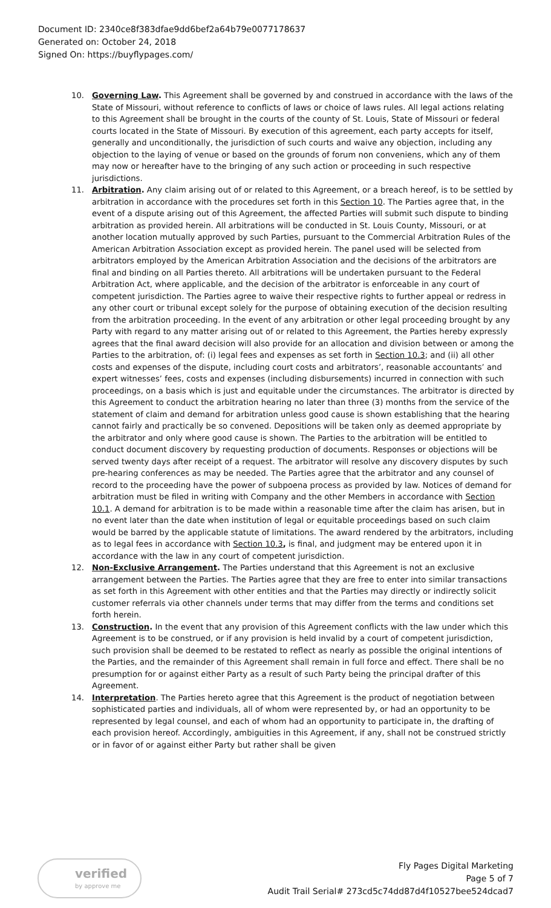Document ID: 2340ce8f383dfae9dd6bef2a64b79e0077178637
Generated on: October 24, 2018
Signed On: https://buyflypages.com/
10. Governing Law. This Agreement shall be governed by and construed in accordance with the laws of the State of Missouri, without reference to conflicts of laws or choice of laws rules. All legal actions relating to this Agreement shall be brought in the courts of the county of St. Louis, State of Missouri or federal courts located in the State of Missouri. By execution of this agreement, each party accepts for itself, generally and unconditionally, the jurisdiction of such courts and waive any objection, including any objection to the laying of venue or based on the grounds of forum non conveniens, which any of them may now or hereafter have to the bringing of any such action or proceeding in such respective jurisdictions.
11. Arbitration. Any claim arising out of or related to this Agreement, or a breach hereof, is to be settled by arbitration in accordance with the procedures set forth in this Section 10. The Parties agree that, in the event of a dispute arising out of this Agreement, the affected Parties will submit such dispute to binding arbitration as provided herein. All arbitrations will be conducted in St. Louis County, Missouri, or at another location mutually approved by such Parties, pursuant to the Commercial Arbitration Rules of the American Arbitration Association except as provided herein. The panel used will be selected from arbitrators employed by the American Arbitration Association and the decisions of the arbitrators are final and binding on all Parties thereto. All arbitrations will be undertaken pursuant to the Federal Arbitration Act, where applicable, and the decision of the arbitrator is enforceable in any court of competent jurisdiction. The Parties agree to waive their respective rights to further appeal or redress in any other court or tribunal except solely for the purpose of obtaining execution of the decision resulting from the arbitration proceeding. In the event of any arbitration or other legal proceeding brought by any Party with regard to any matter arising out of or related to this Agreement, the Parties hereby expressly agrees that the final award decision will also provide for an allocation and division between or among the Parties to the arbitration, of: (i) legal fees and expenses as set forth in Section 10.3; and (ii) all other costs and expenses of the dispute, including court costs and arbitrators’, reasonable accountants’ and expert witnesses’ fees, costs and expenses (including disbursements) incurred in connection with such proceedings, on a basis which is just and equitable under the circumstances. The arbitrator is directed by this Agreement to conduct the arbitration hearing no later than three (3) months from the service of the statement of claim and demand for arbitration unless good cause is shown establishing that the hearing cannot fairly and practically be so convened. Depositions will be taken only as deemed appropriate by the arbitrator and only where good cause is shown. The Parties to the arbitration will be entitled to conduct document discovery by requesting production of documents. Responses or objections will be served twenty days after receipt of a request. The arbitrator will resolve any discovery disputes by such pre-hearing conferences as may be needed. The Parties agree that the arbitrator and any counsel of record to the proceeding have the power of subpoena process as provided by law. Notices of demand for arbitration must be filed in writing with Company and the other Members in accordance with Section 10.1. A demand for arbitration is to be made within a reasonable time after the claim has arisen, but in no event later than the date when institution of legal or equitable proceedings based on such claim would be barred by the applicable statute of limitations. The award rendered by the arbitrators, including as to legal fees in accordance with Section 10.3, is final, and judgment may be entered upon it in accordance with the law in any court of competent jurisdiction.
12. Non-Exclusive Arrangement. The Parties understand that this Agreement is not an exclusive arrangement between the Parties. The Parties agree that they are free to enter into similar transactions as set forth in this Agreement with other entities and that the Parties may directly or indirectly solicit customer referrals via other channels under terms that may differ from the terms and conditions set forth herein.
13. Construction. In the event that any provision of this Agreement conflicts with the law under which this Agreement is to be construed, or if any provision is held invalid by a court of competent jurisdiction, such provision shall be deemed to be restated to reflect as nearly as possible the original intentions of the Parties, and the remainder of this Agreement shall remain in full force and effect. There shall be no presumption for or against either Party as a result of such Party being the principal drafter of this Agreement.
14. Interpretation. The Parties hereto agree that this Agreement is the product of negotiation between sophisticated parties and individuals, all of whom were represented by, or had an opportunity to be represented by legal counsel, and each of whom had an opportunity to participate in, the drafting of each provision hereof. Accordingly, ambiguities in this Agreement, if any, shall not be construed strictly or in favor of or against either Party but rather shall be given
verified
by approve me
Fly Pages Digital Marketing
Page 5 of 7
Audit Trail Serial# 273cd5c74dd87d4f10527bee524dcad7